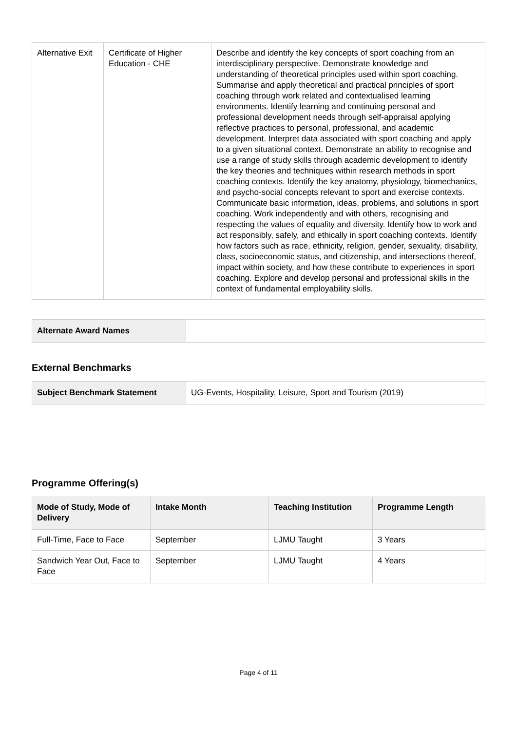| Alternative Exit | Certificate of Higher Education - CHE | Describe and identify the key concepts of sport coaching from an interdisciplinary perspective. Demonstrate knowledge and understanding of theoretical principles used within sport coaching. Summarise and apply theoretical and practical principles of sport coaching through work related and contextualised learning environments. Identify learning and continuing personal and professional development needs through self-appraisal applying reflective practices to personal, professional, and academic development. Interpret data associated with sport coaching and apply to a given situational context. Demonstrate an ability to recognise and use a range of study skills through academic development to identify the key theories and techniques within research methods in sport coaching contexts. Identify the key anatomy, physiology, biomechanics, and psycho-social concepts relevant to sport and exercise contexts. Communicate basic information, ideas, problems, and solutions in sport coaching. Work independently and with others, recognising and respecting the values of equality and diversity. Identify how to work and act responsibly, safely, and ethically in sport coaching contexts. Identify how factors such as race, ethnicity, religion, gender, sexuality, disability, class, socioeconomic status, and citizenship, and intersections thereof, impact within society, and how these contribute to experiences in sport coaching. Explore and develop personal and professional skills in the context of fundamental employability skills. |
| Alternate Award Names | |
External Benchmarks
| Subject Benchmark Statement | UG-Events, Hospitality, Leisure, Sport and Tourism (2019) |
Programme Offering(s)
| Mode of Study, Mode of Delivery | Intake Month | Teaching Institution | Programme Length |
| --- | --- | --- | --- |
| Full-Time, Face to Face | September | LJMU Taught | 3 Years |
| Sandwich Year Out, Face to Face | September | LJMU Taught | 4 Years |
Page 4 of 11